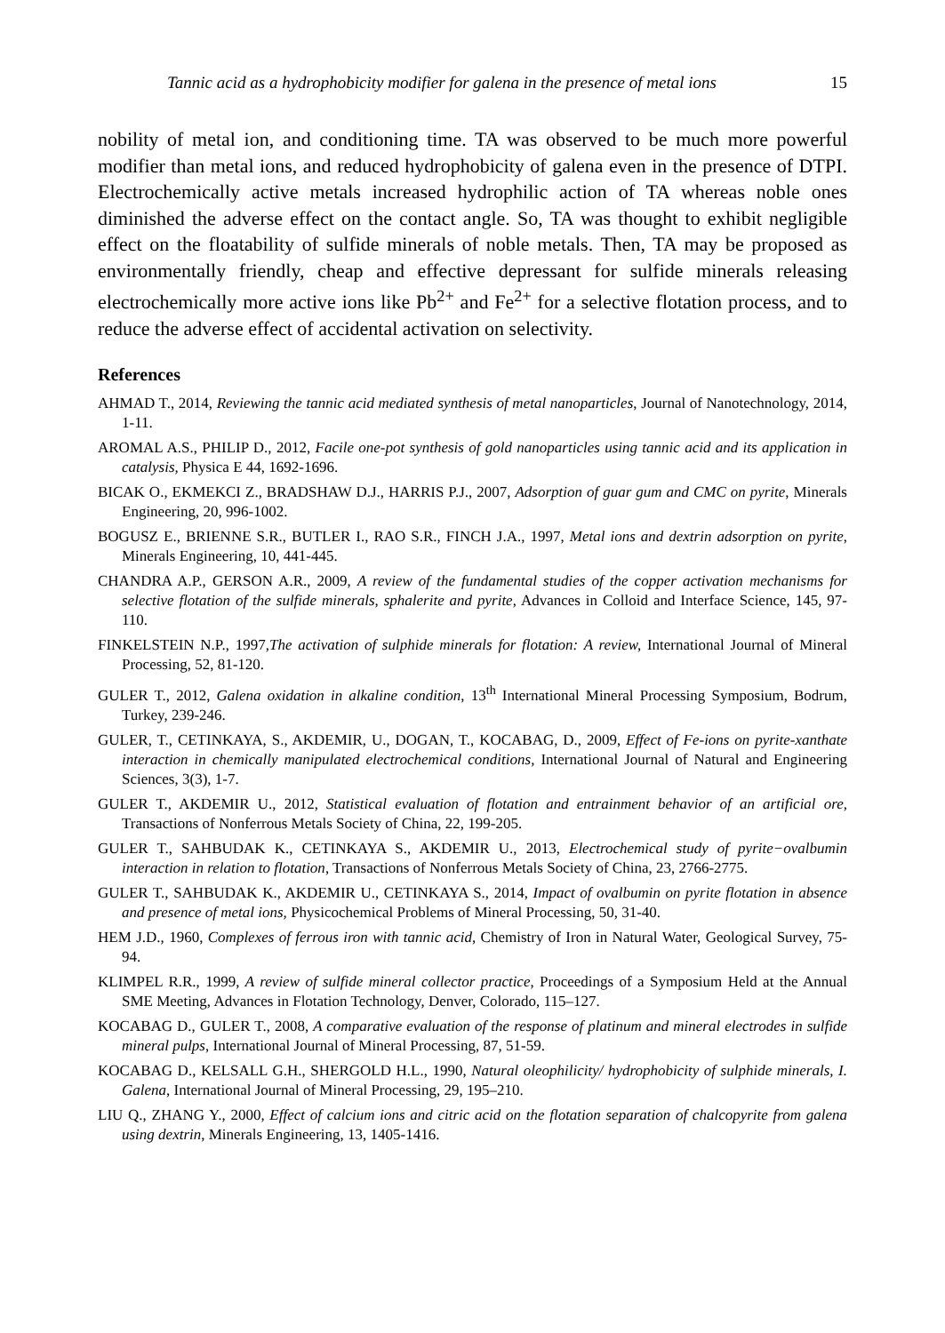Tannic acid as a hydrophobicity modifier for galena in the presence of metal ions 15
nobility of metal ion, and conditioning time. TA was observed to be much more powerful modifier than metal ions, and reduced hydrophobicity of galena even in the presence of DTPI. Electrochemically active metals increased hydrophilic action of TA whereas noble ones diminished the adverse effect on the contact angle. So, TA was thought to exhibit negligible effect on the floatability of sulfide minerals of noble metals. Then, TA may be proposed as environmentally friendly, cheap and effective depressant for sulfide minerals releasing electrochemically more active ions like Pb<sup>2+</sup> and Fe<sup>2+</sup> for a selective flotation process, and to reduce the adverse effect of accidental activation on selectivity.
References
AHMAD T., 2014, Reviewing the tannic acid mediated synthesis of metal nanoparticles, Journal of Nanotechnology, 2014, 1-11.
AROMAL A.S., PHILIP D., 2012, Facile one-pot synthesis of gold nanoparticles using tannic acid and its application in catalysis, Physica E 44, 1692-1696.
BICAK O., EKMEKCI Z., BRADSHAW D.J., HARRIS P.J., 2007, Adsorption of guar gum and CMC on pyrite, Minerals Engineering, 20, 996-1002.
BOGUSZ E., BRIENNE S.R., BUTLER I., RAO S.R., FINCH J.A., 1997, Metal ions and dextrin adsorption on pyrite, Minerals Engineering, 10, 441-445.
CHANDRA A.P., GERSON A.R., 2009, A review of the fundamental studies of the copper activation mechanisms for selective flotation of the sulfide minerals, sphalerite and pyrite, Advances in Colloid and Interface Science, 145, 97-110.
FINKELSTEIN N.P., 1997,The activation of sulphide minerals for flotation: A review, International Journal of Mineral Processing, 52, 81-120.
GULER T., 2012, Galena oxidation in alkaline condition, 13<sup>th</sup> International Mineral Processing Symposium, Bodrum, Turkey, 239-246.
GULER, T., CETINKAYA, S., AKDEMIR, U., DOGAN, T., KOCABAG, D., 2009, Effect of Fe-ions on pyrite-xanthate interaction in chemically manipulated electrochemical conditions, International Journal of Natural and Engineering Sciences, 3(3), 1-7.
GULER T., AKDEMIR U., 2012, Statistical evaluation of flotation and entrainment behavior of an artificial ore, Transactions of Nonferrous Metals Society of China, 22, 199-205.
GULER T., SAHBUDAK K., CETINKAYA S., AKDEMIR U., 2013, Electrochemical study of pyrite−ovalbumin interaction in relation to flotation, Transactions of Nonferrous Metals Society of China, 23, 2766-2775.
GULER T., SAHBUDAK K., AKDEMIR U., CETINKAYA S., 2014, Impact of ovalbumin on pyrite flotation in absence and presence of metal ions, Physicochemical Problems of Mineral Processing, 50, 31-40.
HEM J.D., 1960, Complexes of ferrous iron with tannic acid, Chemistry of Iron in Natural Water, Geological Survey, 75-94.
KLIMPEL R.R., 1999, A review of sulfide mineral collector practice, Proceedings of a Symposium Held at the Annual SME Meeting, Advances in Flotation Technology, Denver, Colorado, 115–127.
KOCABAG D., GULER T., 2008, A comparative evaluation of the response of platinum and mineral electrodes in sulfide mineral pulps, International Journal of Mineral Processing, 87, 51-59.
KOCABAG D., KELSALL G.H., SHERGOLD H.L., 1990, Natural oleophilicity/ hydrophobicity of sulphide minerals, I. Galena, International Journal of Mineral Processing, 29, 195–210.
LIU Q., ZHANG Y., 2000, Effect of calcium ions and citric acid on the flotation separation of chalcopyrite from galena using dextrin, Minerals Engineering, 13, 1405-1416.